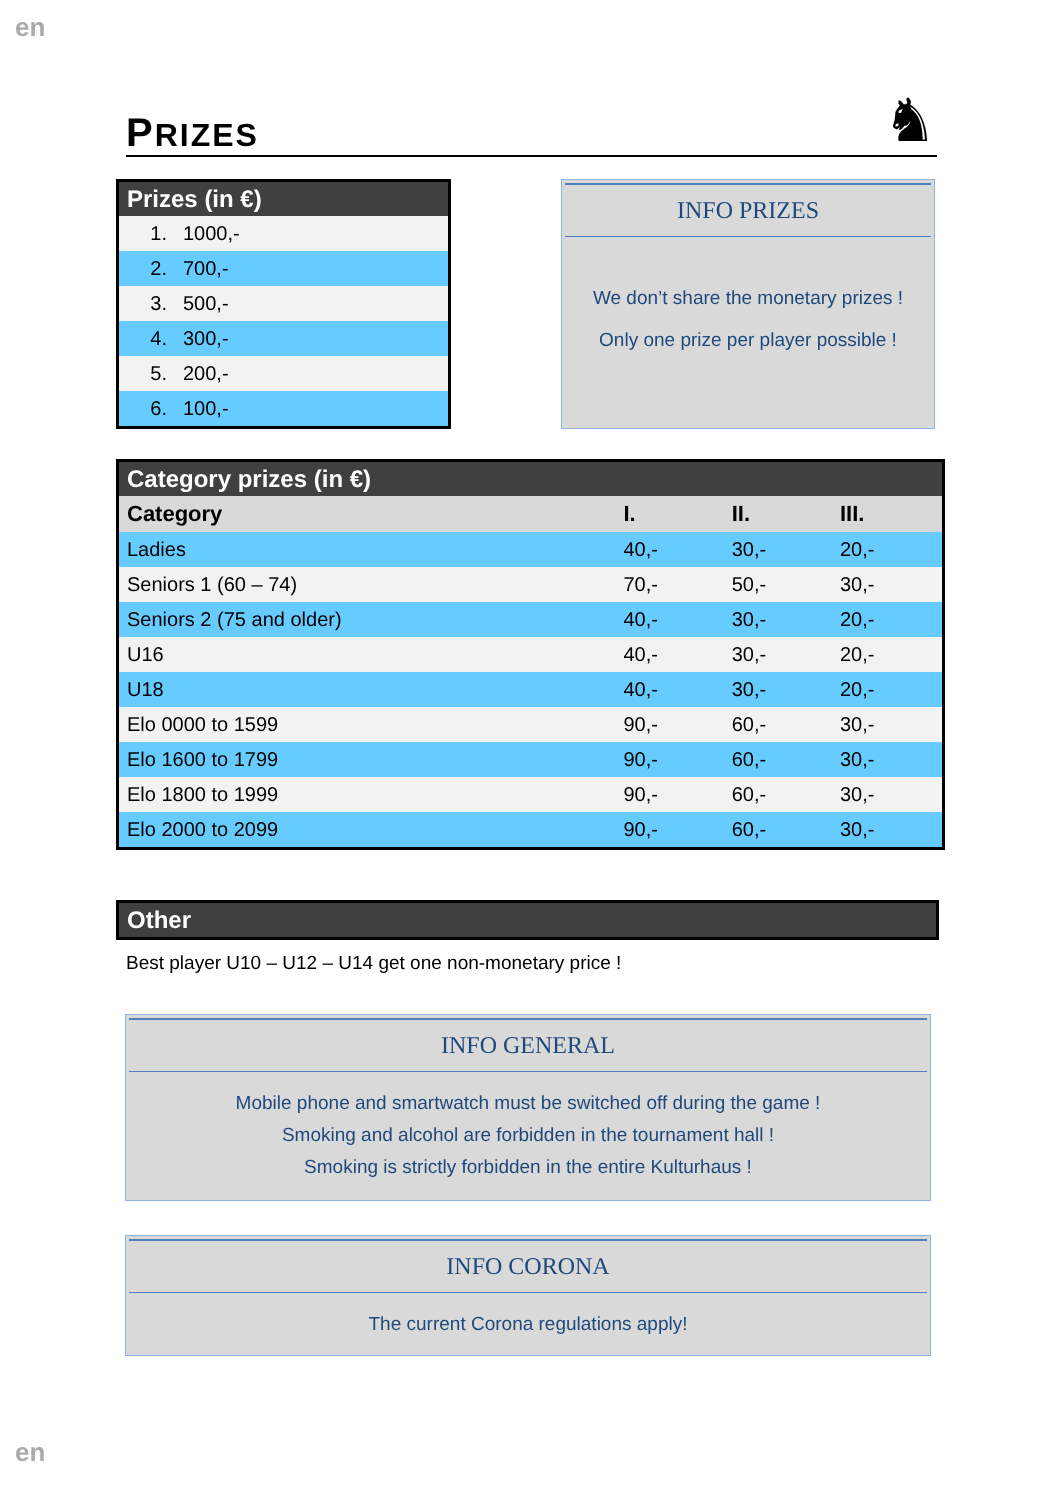en
PRIZES
♞
| Prizes (in €) | |
| --- | --- |
| 1. | 1000,- |
| 2. | 700,- |
| 3. | 500,- |
| 4. | 300,- |
| 5. | 200,- |
| 6. | 100,- |
INFO PRIZES
We don’t share the monetary prizes !
Only one prize per player possible !
| Category prizes (in €) | | | |
| --- | --- | --- | --- |
| Category | I. | II. | III. |
| Ladies | 40,- | 30,- | 20,- |
| Seniors 1 (60 – 74) | 70,- | 50,- | 30,- |
| Seniors 2 (75 and older) | 40,- | 30,- | 20,- |
| U16 | 40,- | 30,- | 20,- |
| U18 | 40,- | 30,- | 20,- |
| Elo 0000 to 1599 | 90,- | 60,- | 30,- |
| Elo 1600 to 1799 | 90,- | 60,- | 30,- |
| Elo 1800 to 1999 | 90,- | 60,- | 30,- |
| Elo 2000 to 2099 | 90,- | 60,- | 30,- |
Other
Best player U10 – U12 – U14 get one non-monetary price !
INFO GENERAL
Mobile phone and smartwatch must be switched off during the game !
Smoking and alcohol are forbidden in the tournament hall !
Smoking is strictly forbidden in the entire Kulturhaus !
INFO CORONA
The current Corona regulations apply!
en